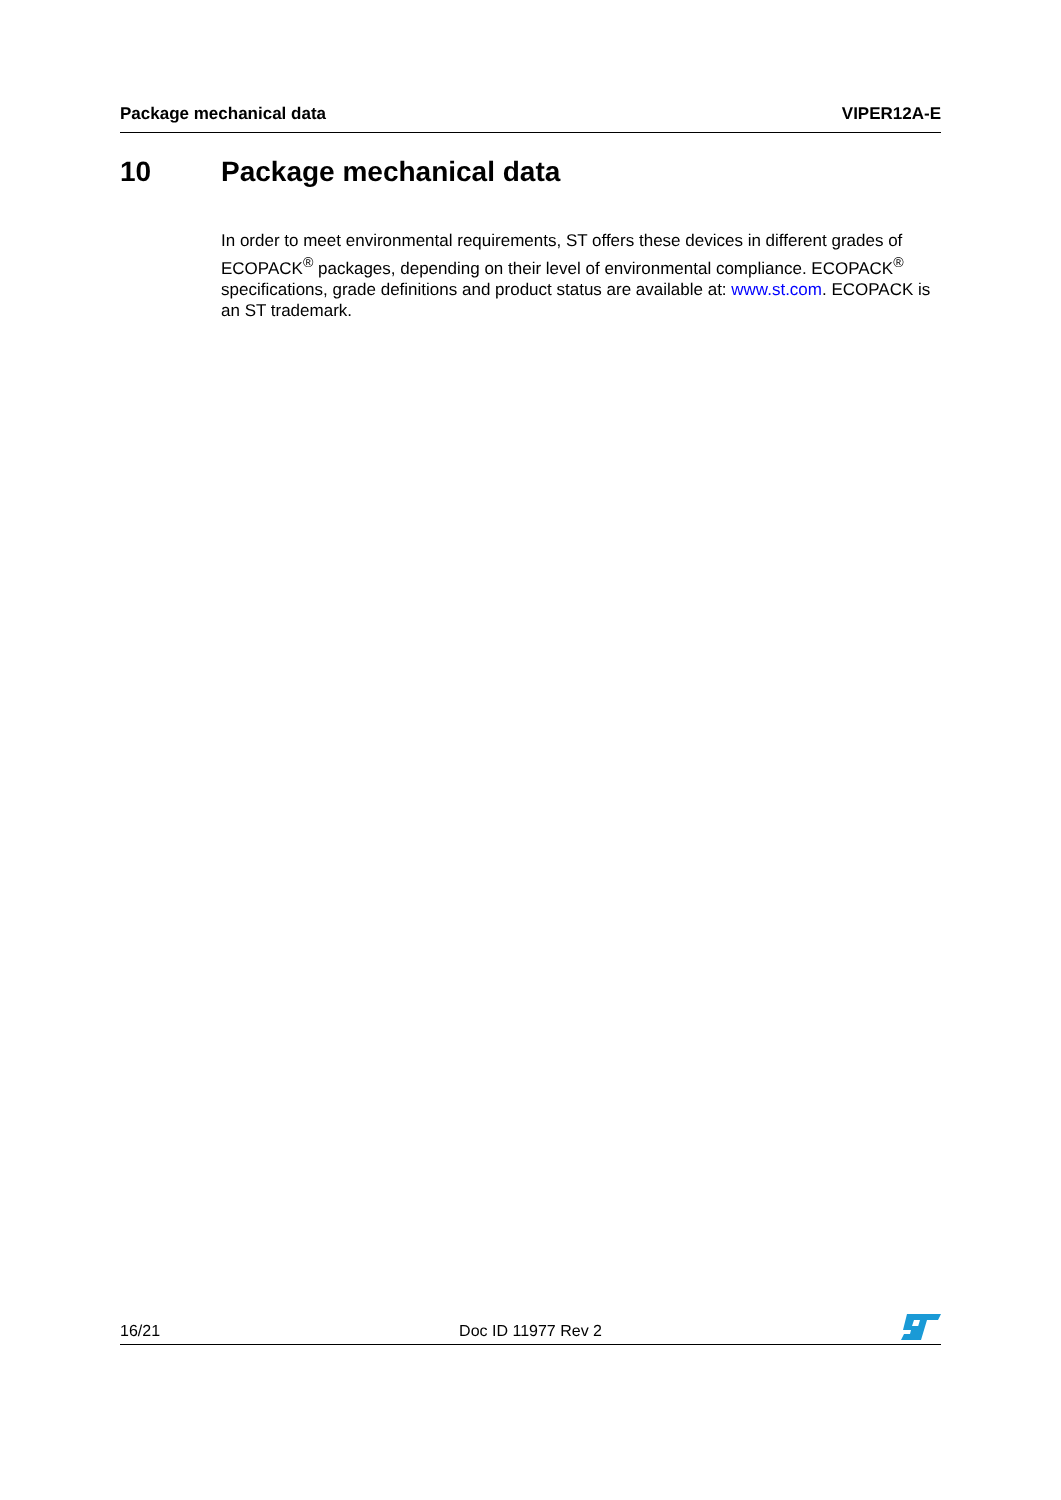Package mechanical data VIPER12A-E
10 Package mechanical data
In order to meet environmental requirements, ST offers these devices in different grades of ECOPACK<sup>®</sup> packages, depending on their level of environmental compliance. ECOPACK<sup>®</sup> specifications, grade definitions and product status are available at: www.st.com. ECOPACK is an ST trademark.
16/21 Doc ID 11977 Rev 2